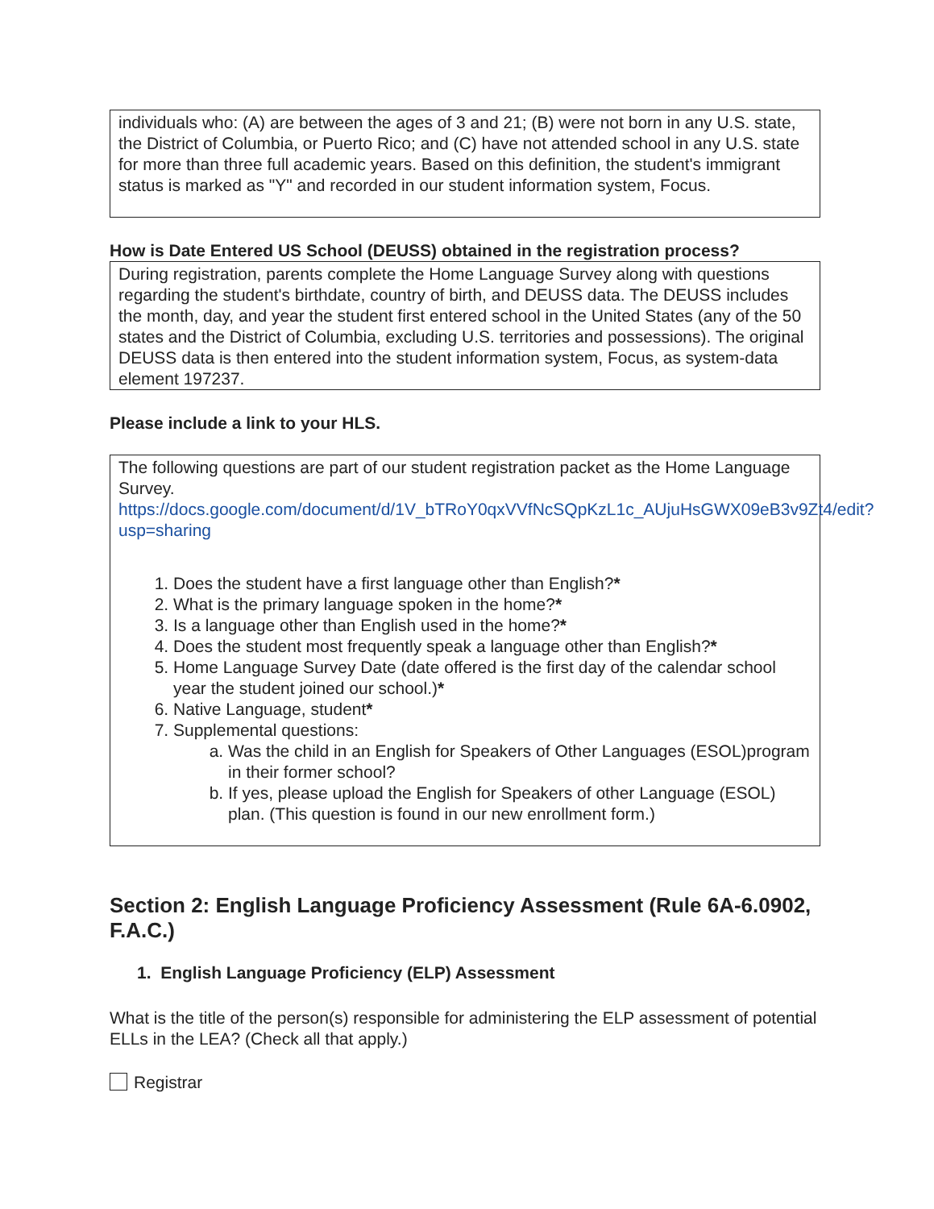individuals who: (A) are between the ages of 3 and 21; (B) were not born in any U.S. state, the District of Columbia, or Puerto Rico; and (C) have not attended school in any U.S. state for more than three full academic years. Based on this definition, the student's immigrant status is marked as "Y" and recorded in our student information system, Focus.
How is Date Entered US School (DEUSS) obtained in the registration process?
During registration, parents complete the Home Language Survey along with questions regarding the student's birthdate, country of birth, and DEUSS data. The DEUSS includes the month, day, and year the student first entered school in the United States (any of the 50 states and the District of Columbia, excluding U.S. territories and possessions). The original DEUSS data is then entered into the student information system, Focus, as system-data element 197237.
Please include a link to your HLS.
The following questions are part of our student registration packet as the Home Language Survey.
https://docs.google.com/document/d/1V_bTRoY0qxVVfNcSQpKzL1c_AUjuHsGWX09eB3v9Zt4/edit?usp=sharing
1. Does the student have a first language other than English?*
2. What is the primary language spoken in the home?*
3. Is a language other than English used in the home?*
4. Does the student most frequently speak a language other than English?*
5. Home Language Survey Date (date offered is the first day of the calendar school year the student joined our school.)*
6. Native Language, student*
7. Supplemental questions:
a. Was the child in an English for Speakers of Other Languages (ESOL)program in their former school?
b. If yes, please upload the English for Speakers of other Language (ESOL) plan. (This question is found in our new enrollment form.)
Section 2: English Language Proficiency Assessment (Rule 6A-6.0902, F.A.C.)
1. English Language Proficiency (ELP) Assessment
What is the title of the person(s) responsible for administering the ELP assessment of potential ELLs in the LEA? (Check all that apply.)
Registrar